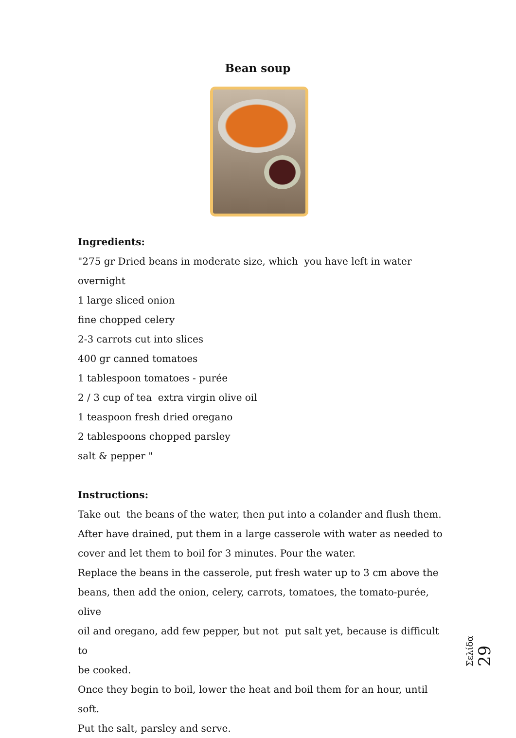Bean soup
Ingredients:
"275 gr Dried beans in moderate size, which you have left in water overnight
1 large sliced onion
fine chopped celery
2-3 carrots cut into slices
400 gr canned tomatoes
1 tablespoon tomatoes - purée
2 / 3 cup of tea extra virgin olive oil
1 teaspoon fresh dried oregano
2 tablespoons chopped parsley
salt & pepper "
Instructions:
Take out the beans of the water, then put into a colander and flush them.
After have drained, put them in a large casserole with water as needed to
cover and let them to boil for 3 minutes. Pour the water.
Replace the beans in the casserole, put fresh water up to 3 cm above the
beans, then add the onion, celery, carrots, tomatoes, the tomato-purée, olive
oil and oregano, add few pepper, but not put salt yet, because is difficult to
be cooked.
Once they begin to boil, lower the heat and boil them for an hour, until soft.
Put the salt, parsley and serve.
Σελίδα 29